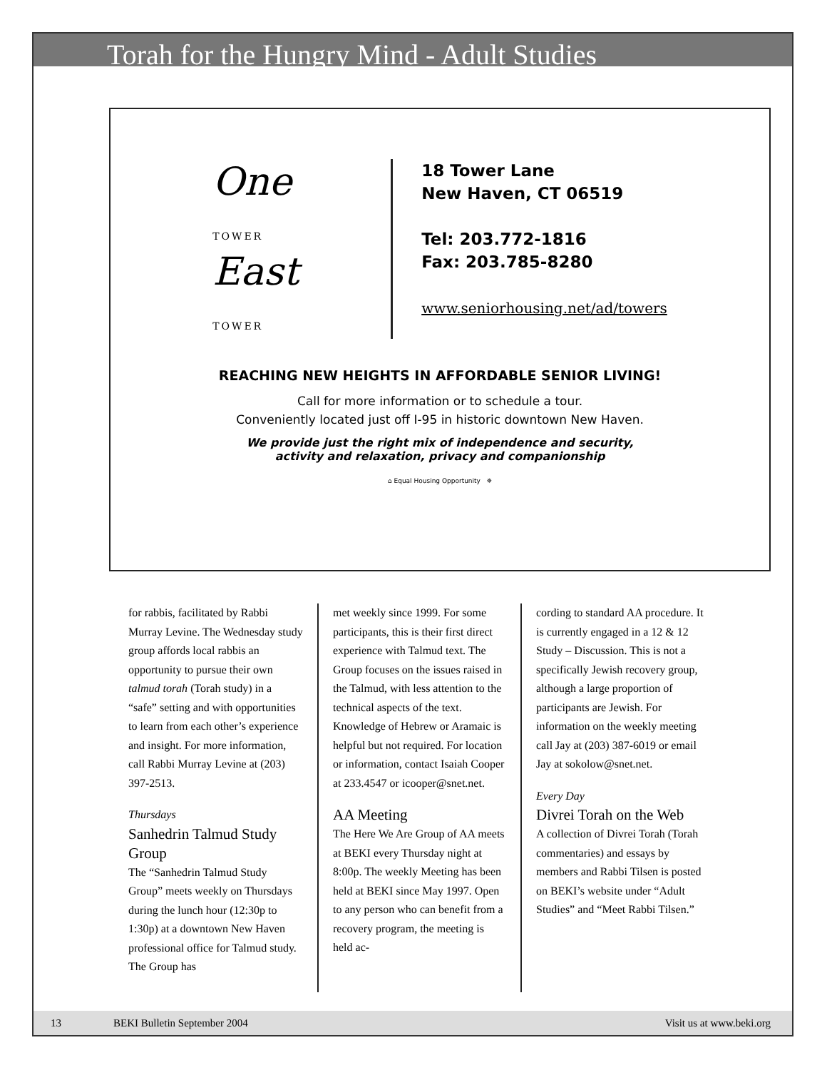Torah for the Hungry Mind - Adult Studies
One TOWER
East TOWER
18 Tower Lane
New Haven, CT 06519
Tel: 203.772-1816
Fax: 203.785-8280
www.seniorhousing.net/ad/towers
REACHING NEW HEIGHTS IN AFFORDABLE SENIOR LIVING!
Call for more information or to schedule a tour.
Conveniently located just off I-95 in historic downtown New Haven.
We provide just the right mix of independence and security,
activity and relaxation, privacy and companionship
⌂ Equal Housing Opportunity ✵
for rabbis, facilitated by Rabbi Murray Levine. The Wednesday study group affords local rabbis an opportunity to pursue their own talmud torah (Torah study) in a “safe” setting and with opportunities to learn from each other’s experience and insight. For more information, call Rabbi Murray Levine at (203) 397-2513.
Thursdays
Sanhedrin Talmud Study Group
The “Sanhedrin Talmud Study Group” meets weekly on Thursdays during the lunch hour (12:30p to 1:30p) at a downtown New Haven professional office for Talmud study. The Group has
met weekly since 1999. For some participants, this is their first direct experience with Talmud text. The Group focuses on the issues raised in the Talmud, with less attention to the technical aspects of the text. Knowledge of Hebrew or Aramaic is helpful but not required. For location or information, contact Isaiah Cooper at 233.4547 or icooper@snet.net.
AA Meeting
The Here We Are Group of AA meets at BEKI every Thursday night at 8:00p. The weekly Meeting has been held at BEKI since May 1997. Open to any person who can benefit from a recovery program, the meeting is held ac-
cording to standard AA procedure. It is currently engaged in a 12 & 12 Study – Discussion. This is not a specifically Jewish recovery group, although a large proportion of participants are Jewish. For information on the weekly meeting call Jay at (203) 387-6019 or email Jay at sokolow@snet.net.
Every Day
Divrei Torah on the Web
A collection of Divrei Torah (Torah commentaries) and essays by members and Rabbi Tilsen is posted on BEKI’s website under “Adult Studies” and “Meet Rabbi Tilsen.”
13 BEKI Bulletin September 2004 Visit us at www.beki.org